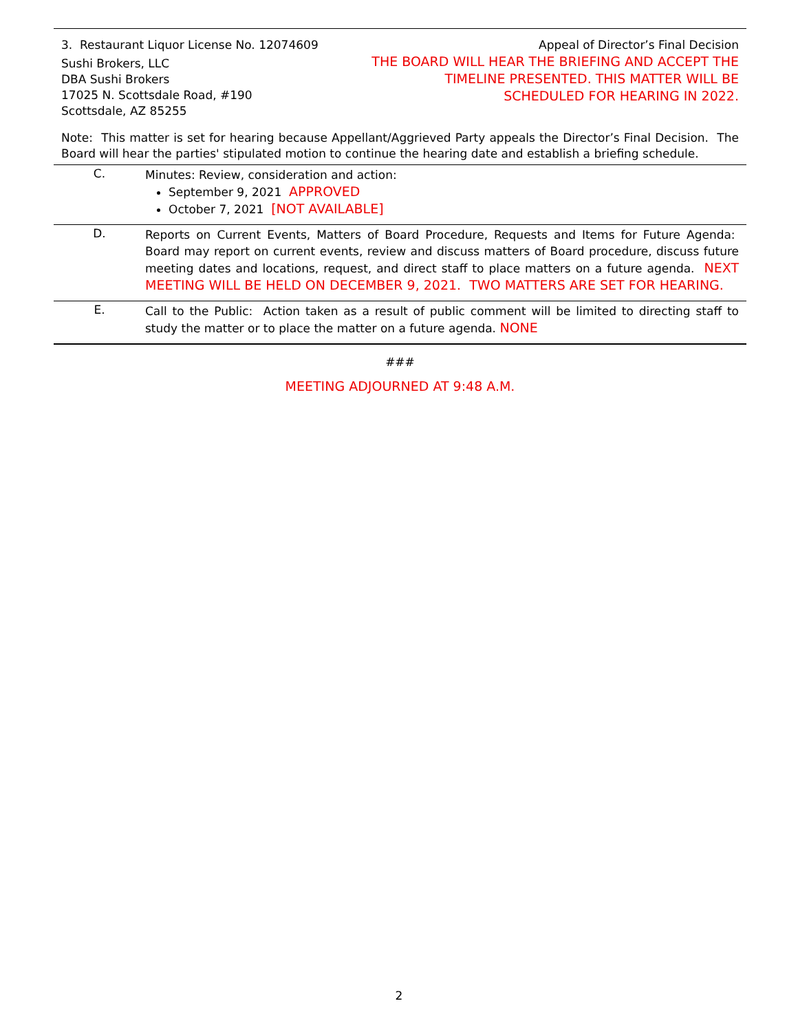3. Restaurant Liquor License No. 12074609 Appeal of Director’s Final Decision
Sushi Brokers, LLC
DBA Sushi Brokers
17025 N. Scottsdale Road, #190
Scottsdale, AZ 85255
THE BOARD WILL HEAR THE BRIEFING AND ACCEPT THE
TIMELINE PRESENTED. THIS MATTER WILL BE
SCHEDULED FOR HEARING IN 2022.
Note: This matter is set for hearing because Appellant/Aggrieved Party appeals the Director’s Final Decision. The Board will hear the parties' stipulated motion to continue the hearing date and establish a briefing schedule.
C.
Minutes: Review, consideration and action:
September 9, 2021 APPROVED
October 7, 2021 [NOT AVAILABLE]
D.
Reports on Current Events, Matters of Board Procedure, Requests and Items for Future Agenda: Board may report on current events, review and discuss matters of Board procedure, discuss future meeting dates and locations, request, and direct staff to place matters on a future agenda. NEXT MEETING WILL BE HELD ON DECEMBER 9, 2021. TWO MATTERS ARE SET FOR HEARING.
E.
Call to the Public: Action taken as a result of public comment will be limited to directing staff to study the matter or to place the matter on a future agenda. NONE
###
MEETING ADJOURNED AT 9:48 A.M.
2